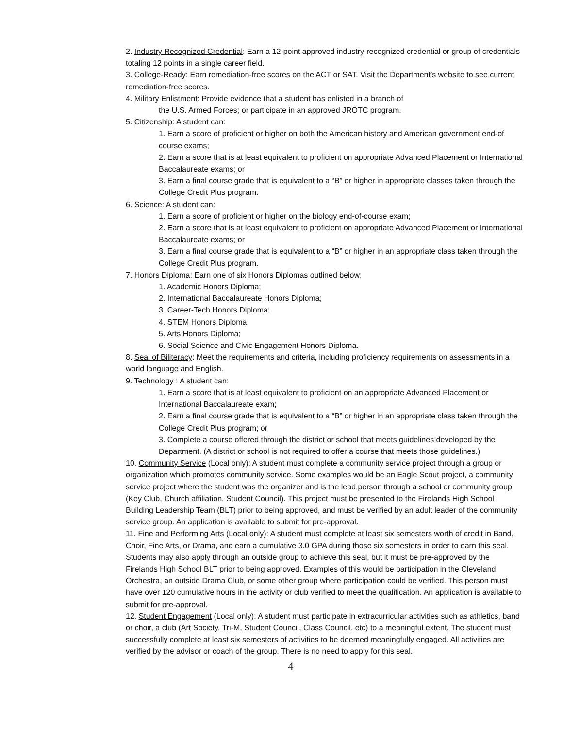2. Industry Recognized Credential: Earn a 12-point approved industry-recognized credential or group of credentials totaling 12 points in a single career field.
3. College-Ready: Earn remediation-free scores on the ACT or SAT. Visit the Department’s website to see current remediation-free scores.
4. Military Enlistment: Provide evidence that a student has enlisted in a branch of
the U.S. Armed Forces; or participate in an approved JROTC program.
5. Citizenship: A student can:
1. Earn a score of proficient or higher on both the American history and American government end-of course exams;
2. Earn a score that is at least equivalent to proficient on appropriate Advanced Placement or International Baccalaureate exams; or
3. Earn a final course grade that is equivalent to a “B” or higher in appropriate classes taken through the College Credit Plus program.
6. Science: A student can:
1. Earn a score of proficient or higher on the biology end-of-course exam;
2. Earn a score that is at least equivalent to proficient on appropriate Advanced Placement or International Baccalaureate exams; or
3. Earn a final course grade that is equivalent to a “B” or higher in an appropriate class taken through the College Credit Plus program.
7. Honors Diploma: Earn one of six Honors Diplomas outlined below:
1. Academic Honors Diploma;
2. International Baccalaureate Honors Diploma;
3. Career-Tech Honors Diploma;
4. STEM Honors Diploma;
5. Arts Honors Diploma;
6. Social Science and Civic Engagement Honors Diploma.
8. Seal of Biliteracy: Meet the requirements and criteria, including proficiency requirements on assessments in a world language and English.
9. Technology : A student can:
1. Earn a score that is at least equivalent to proficient on an appropriate Advanced Placement or International Baccalaureate exam;
2. Earn a final course grade that is equivalent to a “B” or higher in an appropriate class taken through the College Credit Plus program; or
3. Complete a course offered through the district or school that meets guidelines developed by the Department. (A district or school is not required to offer a course that meets those guidelines.)
10. Community Service (Local only): A student must complete a community service project through a group or organization which promotes community service. Some examples would be an Eagle Scout project, a community service project where the student was the organizer and is the lead person through a school or community group (Key Club, Church affiliation, Student Council). This project must be presented to the Firelands High School Building Leadership Team (BLT) prior to being approved, and must be verified by an adult leader of the community service group. An application is available to submit for pre-approval.
11. Fine and Performing Arts (Local only): A student must complete at least six semesters worth of credit in Band, Choir, Fine Arts, or Drama, and earn a cumulative 3.0 GPA during those six semesters in order to earn this seal. Students may also apply through an outside group to achieve this seal, but it must be pre-approved by the Firelands High School BLT prior to being approved. Examples of this would be participation in the Cleveland Orchestra, an outside Drama Club, or some other group where participation could be verified. This person must have over 120 cumulative hours in the activity or club verified to meet the qualification. An application is available to submit for pre-approval.
12. Student Engagement (Local only): A student must participate in extracurricular activities such as athletics, band or choir, a club (Art Society, Tri-M, Student Council, Class Council, etc) to a meaningful extent. The student must successfully complete at least six semesters of activities to be deemed meaningfully engaged. All activities are verified by the advisor or coach of the group. There is no need to apply for this seal.
4